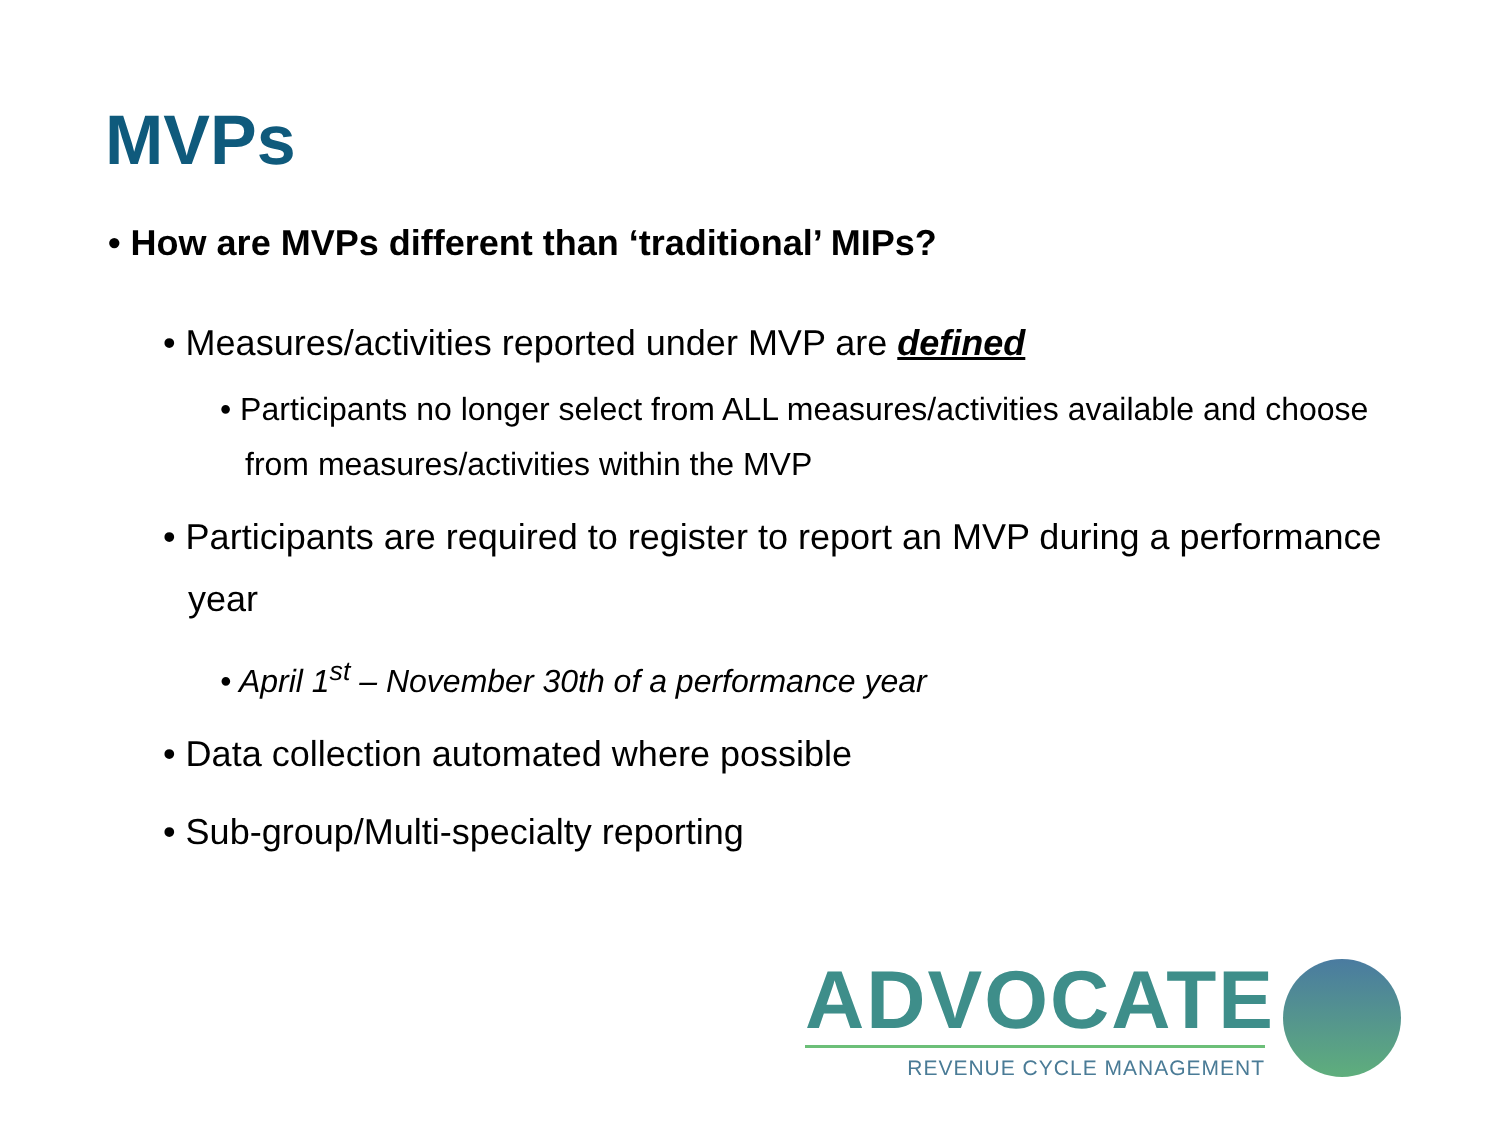MVPs
• How are MVPs different than ‘traditional’ MIPs?
• Measures/activities reported under MVP are defined
• Participants no longer select from ALL measures/activities available and choose from measures/activities within the MVP
• Participants are required to register to report an MVP during a performance year
• April 1<sup>st</sup> – November 30th of a performance year
• Data collection automated where possible
• Sub-group/Multi-specialty reporting
ADVOCATE
REVENUE CYCLE MANAGEMENT